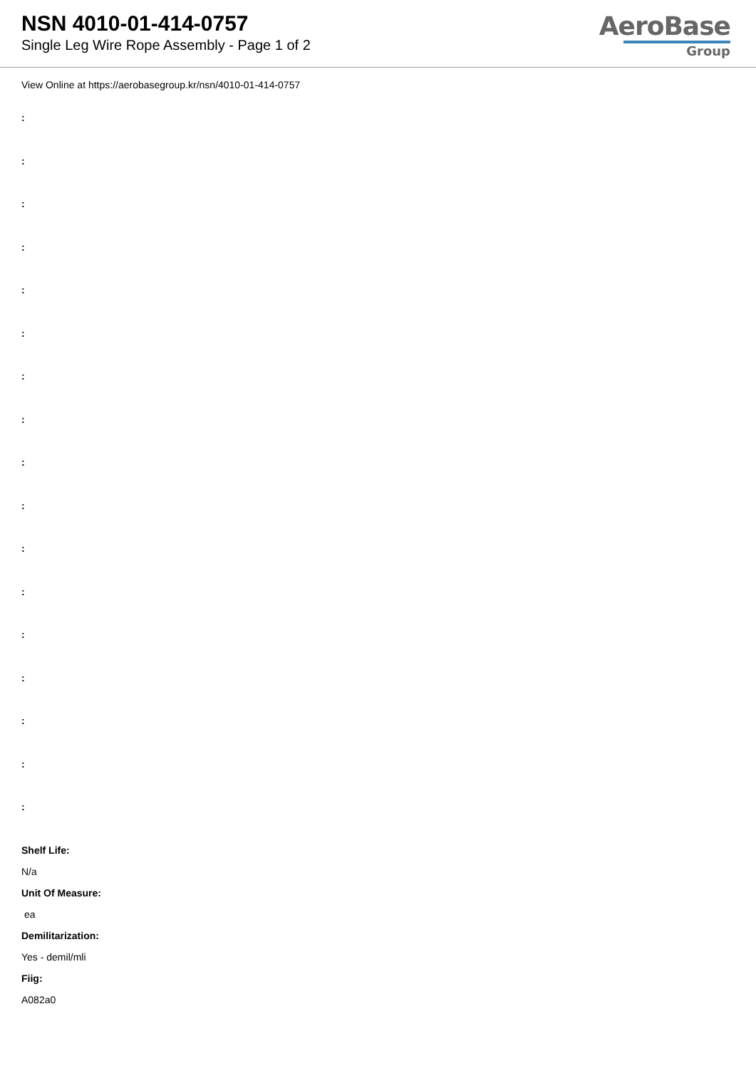NSN 4010-01-414-0757
Single Leg Wire Rope Assembly - Page 1 of 2
AeroBase
Group
View Online at https://aerobasegroup.kr/nsn/4010-01-414-0757
:
:
:
:
:
:
:
:
:
:
:
:
:
:
:
:
:
Shelf Life:
N/a
Unit Of Measure:
ea
Demilitarization:
Yes - demil/mli
Fiig:
A082a0